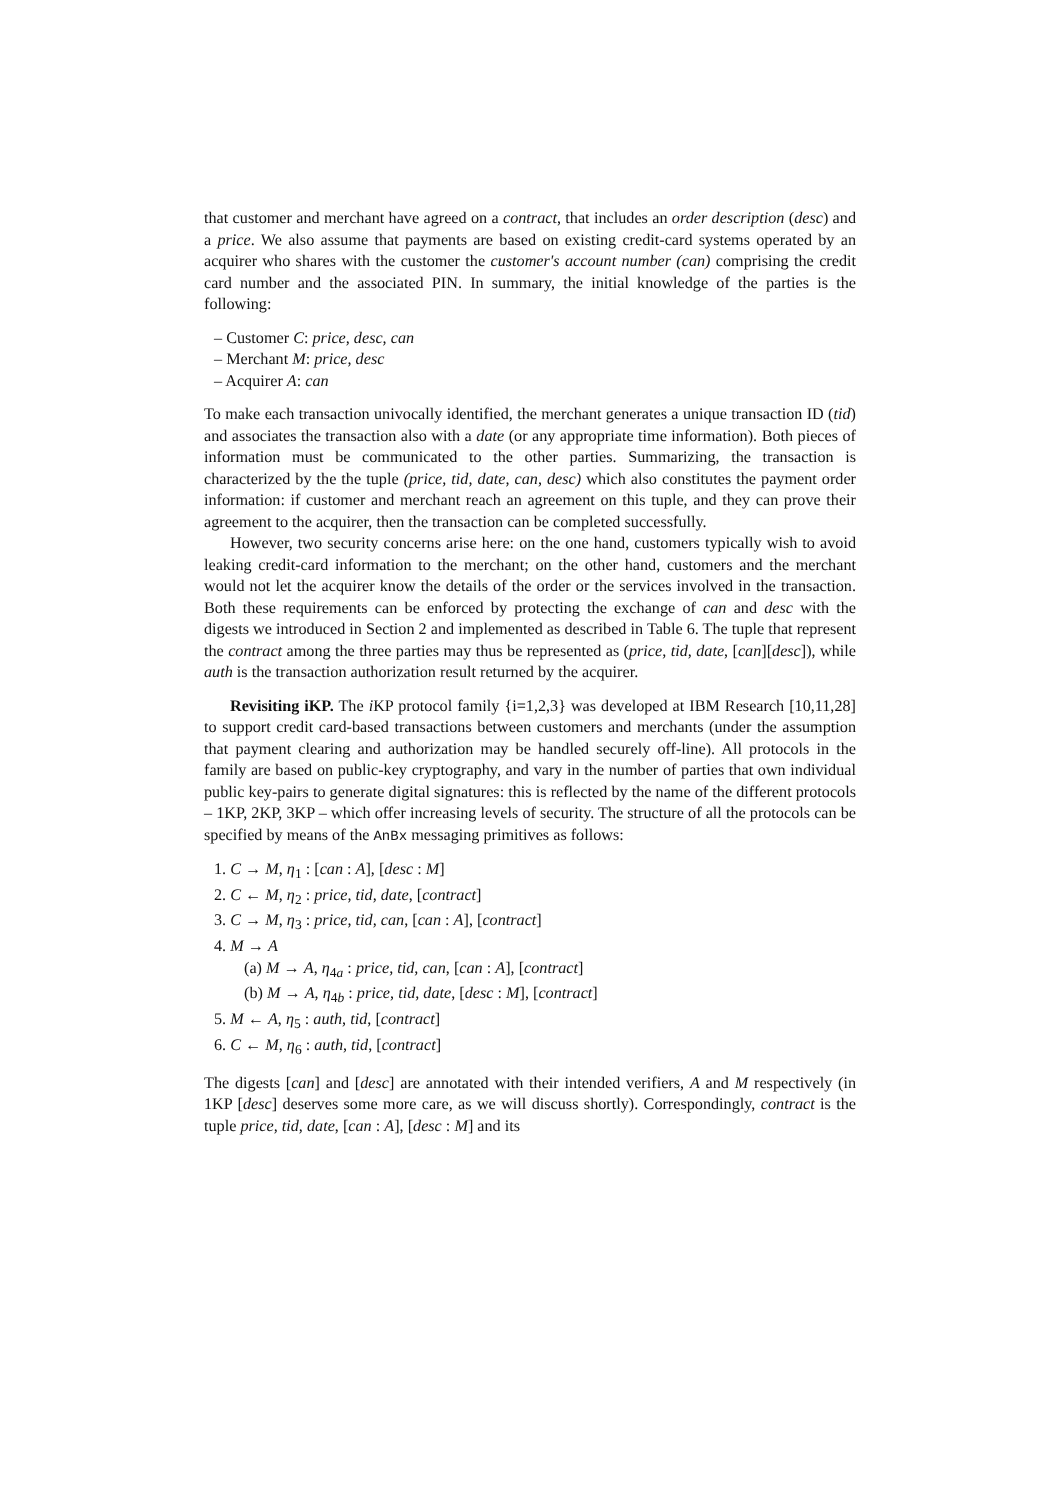that customer and merchant have agreed on a contract, that includes an order description (desc) and a price. We also assume that payments are based on existing credit-card systems operated by an acquirer who shares with the customer the customer's account number (can) comprising the credit card number and the associated PIN. In summary, the initial knowledge of the parties is the following:
– Customer C: price, desc, can
– Merchant M: price, desc
– Acquirer A: can
To make each transaction univocally identified, the merchant generates a unique transaction ID (tid) and associates the transaction also with a date (or any appropriate time information). Both pieces of information must be communicated to the other parties. Summarizing, the transaction is characterized by the the tuple (price, tid, date, can, desc) which also constitutes the payment order information: if customer and merchant reach an agreement on this tuple, and they can prove their agreement to the acquirer, then the transaction can be completed successfully.
However, two security concerns arise here: on the one hand, customers typically wish to avoid leaking credit-card information to the merchant; on the other hand, customers and the merchant would not let the acquirer know the details of the order or the services involved in the transaction. Both these requirements can be enforced by protecting the exchange of can and desc with the digests we introduced in Section 2 and implemented as described in Table 6. The tuple that represent the contract among the three parties may thus be represented as (price, tid, date, [can][desc]), while auth is the transaction authorization result returned by the acquirer.
Revisiting iKP. The i KP protocol family {i=1,2,3} was developed at IBM Research [10,11,28] to support credit card-based transactions between customers and merchants (under the assumption that payment clearing and authorization may be handled securely off-line). All protocols in the family are based on public-key cryptography, and vary in the number of parties that own individual public key-pairs to generate digital signatures: this is reflected by the name of the different protocols – 1KP, 2KP, 3KP – which offer increasing levels of security. The structure of all the protocols can be specified by means of the AnBx messaging primitives as follows:
1. C → M, η<sub>1</sub> : [can : A], [desc : M]
2. C ← M, η<sub>2</sub> : price, tid, date, [contract]
3. C → M, η<sub>3</sub> : price, tid, can, [can : A], [contract]
4. M → A
(a) M → A, η<sub>4a</sub> : price, tid, can, [can : A], [contract]
(b) M → A, η<sub>4b</sub> : price, tid, date, [desc : M], [contract]
5. M ← A, η<sub>5</sub> : auth, tid, [contract]
6. C ← M, η<sub>6</sub> : auth, tid, [contract]
The digests [can] and [desc] are annotated with their intended verifiers, A and M respectively (in 1KP [desc] deserves some more care, as we will discuss shortly). Correspondingly, contract is the tuple price, tid, date, [can : A], [desc : M] and its